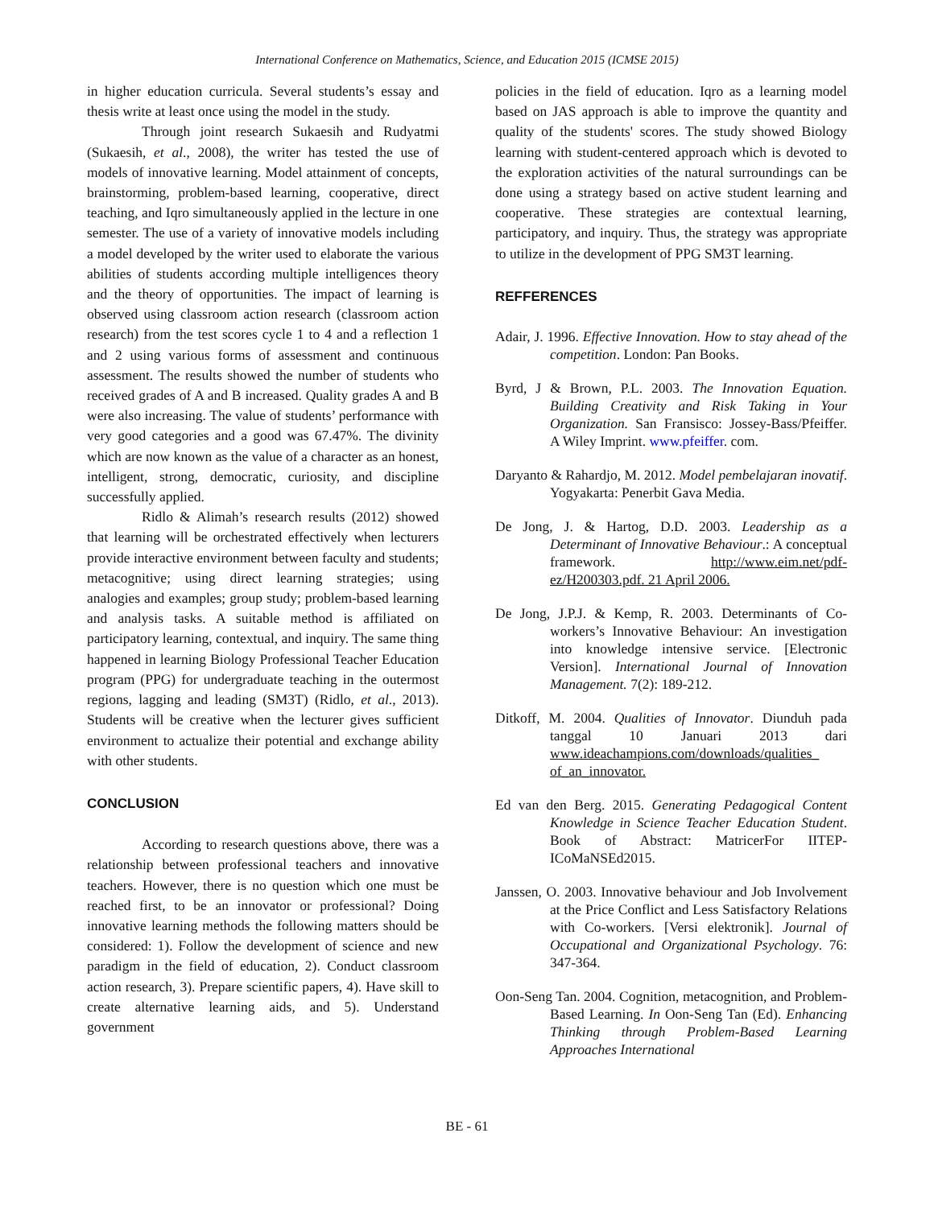International Conference on Mathematics, Science, and Education 2015 (ICMSE 2015)
in higher education curricula. Several students’s essay and thesis write at least once using the model in the study.
Through joint research Sukaesih and Rudyatmi (Sukaesih, et al., 2008), the writer has tested the use of models of innovative learning. Model attainment of concepts, brainstorming, problem-based learning, cooperative, direct teaching, and Iqro simultaneously applied in the lecture in one semester. The use of a variety of innovative models including a model developed by the writer used to elaborate the various abilities of students according multiple intelligences theory and the theory of opportunities. The impact of learning is observed using classroom action research (classroom action research) from the test scores cycle 1 to 4 and a reflection 1 and 2 using various forms of assessment and continuous assessment. The results showed the number of students who received grades of A and B increased. Quality grades A and B were also increasing. The value of students’ performance with very good categories and a good was 67.47%. The divinity which are now known as the value of a character as an honest, intelligent, strong, democratic, curiosity, and discipline successfully applied.
Ridlo & Alimah’s research results (2012) showed that learning will be orchestrated effectively when lecturers provide interactive environment between faculty and students; metacognitive; using direct learning strategies; using analogies and examples; group study; problem-based learning and analysis tasks. A suitable method is affiliated on participatory learning, contextual, and inquiry. The same thing happened in learning Biology Professional Teacher Education program (PPG) for undergraduate teaching in the outermost regions, lagging and leading (SM3T) (Ridlo, et al., 2013). Students will be creative when the lecturer gives sufficient environment to actualize their potential and exchange ability with other students.
CONCLUSION
According to research questions above, there was a relationship between professional teachers and innovative teachers. However, there is no question which one must be reached first, to be an innovator or professional? Doing innovative learning methods the following matters should be considered: 1). Follow the development of science and new paradigm in the field of education, 2). Conduct classroom action research, 3). Prepare scientific papers, 4). Have skill to create alternative learning aids, and 5). Understand government
policies in the field of education. Iqro as a learning model based on JAS approach is able to improve the quantity and quality of the students' scores. The study showed Biology learning with student-centered approach which is devoted to the exploration activities of the natural surroundings can be done using a strategy based on active student learning and cooperative. These strategies are contextual learning, participatory, and inquiry. Thus, the strategy was appropriate to utilize in the development of PPG SM3T learning.
REFFERENCES
Adair, J. 1996. Effective Innovation. How to stay ahead of the competition. London: Pan Books.
Byrd, J & Brown, P.L. 2003. The Innovation Equation. Building Creativity and Risk Taking in Your Organization. San Fransisco: Jossey-Bass/Pfeiffer. A Wiley Imprint. www.pfeiffer. com.
Daryanto & Rahardjo, M. 2012. Model pembelajaran inovatif. Yogyakarta: Penerbit Gava Media.
De Jong, J. & Hartog, D.D. 2003. Leadership as a Determinant of Innovative Behaviour.: A conceptual framework. http://www.eim.net/pdf-ez/H200303.pdf. 21 April 2006.
De Jong, J.P.J. & Kemp, R. 2003. Determinants of Co-workers’s Innovative Behaviour: An investigation into knowledge intensive service. [Electronic Version]. International Journal of Innovation Management. 7(2): 189-212.
Ditkoff, M. 2004. Qualities of Innovator. Diunduh pada tanggal 10 Januari 2013 dari www.ideachampions.com/downloads/qualities_ of_an_innovator.
Ed van den Berg. 2015. Generating Pedagogical Content Knowledge in Science Teacher Education Student. Book of Abstract: MatricerFor IITEP-ICoMaNSEd2015.
Janssen, O. 2003. Innovative behaviour and Job Involvement at the Price Conflict and Less Satisfactory Relations with Co-workers. [Versi elektronik]. Journal of Occupational and Organizational Psychology. 76: 347-364.
Oon-Seng Tan. 2004. Cognition, metacognition, and Problem-Based Learning. In Oon-Seng Tan (Ed). Enhancing Thinking through Problem-Based Learning Approaches International
BE - 61